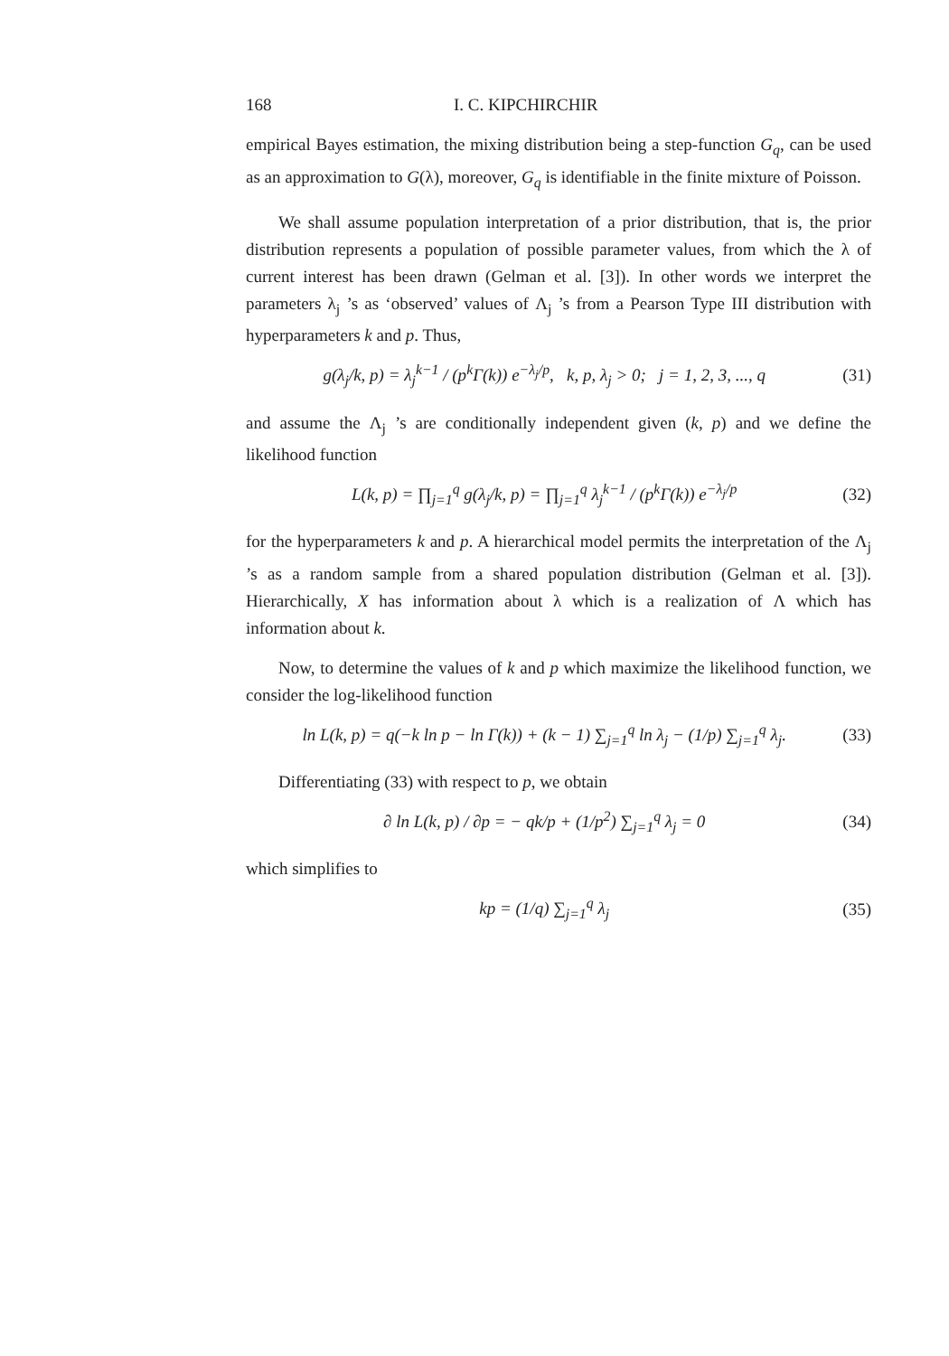168 I. C. KIPCHIRCHIR
empirical Bayes estimation, the mixing distribution being a step-function G<sub>q</sub>, can be used as an approximation to G(λ), moreover, G<sub>q</sub> is identifiable in the finite mixture of Poisson.
We shall assume population interpretation of a prior distribution, that is, the prior distribution represents a population of possible parameter values, from which the λ of current interest has been drawn (Gelman et al. [3]). In other words we interpret the parameters λ<sub>j</sub> ’s as ‘observed’ values of Λ<sub>j</sub> ’s from a Pearson Type III distribution with hyperparameters k and p. Thus,
g(λ<sub>j</sub>/k, p) = λ<sub>j</sub><sup>k−1</sup> / (p<sup>k</sup>Γ(k)) e<sup>−λ<sub>j</sub>/p</sup>, k, p, λ<sub>j</sub> > 0; j = 1, 2, 3, ..., q (31)
and assume the Λ<sub>j</sub> ’s are conditionally independent given (k, p) and we define the likelihood function
L(k, p) = ∏<sub>j=1</sub><sup>q</sup> g(λ<sub>j</sub>/k, p) = ∏<sub>j=1</sub><sup>q</sup> λ<sub>j</sub><sup>k−1</sup> / (p<sup>k</sup>Γ(k)) e<sup>−λ<sub>j</sub>/p</sup> (32)
for the hyperparameters k and p. A hierarchical model permits the interpretation of the Λ<sub>j</sub> ’s as a random sample from a shared population distribution (Gelman et al. [3]). Hierarchically, X has information about λ which is a realization of Λ which has information about k.
Now, to determine the values of k and p which maximize the likelihood function, we consider the log-likelihood function
ln L(k, p) = q(−k ln p − ln Γ(k)) + (k − 1) ∑<sub>j=1</sub><sup>q</sup> ln λ<sub>j</sub> − (1/p) ∑<sub>j=1</sub><sup>q</sup> λ<sub>j</sub>. (33)
Differentiating (33) with respect to p, we obtain
∂ ln L(k, p) / ∂p = − qk/p + (1/p<sup>2</sup>) ∑<sub>j=1</sub><sup>q</sup> λ<sub>j</sub> = 0 (34)
which simplifies to
kp = (1/q) ∑<sub>j=1</sub><sup>q</sup> λ<sub>j</sub> (35)